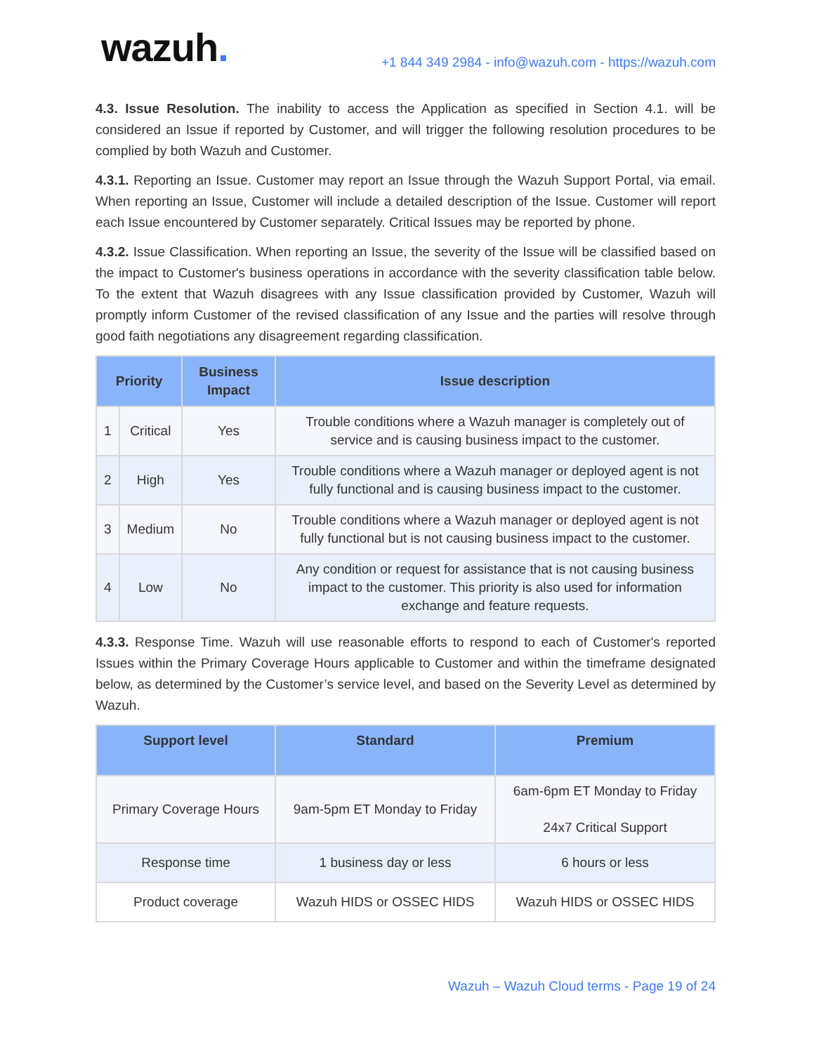wazuh.
+1 844 349 2984 - info@wazuh.com - https://wazuh.com
4.3. Issue Resolution. The inability to access the Application as specified in Section 4.1. will be considered an Issue if reported by Customer, and will trigger the following resolution procedures to be complied by both Wazuh and Customer.
4.3.1. Reporting an Issue. Customer may report an Issue through the Wazuh Support Portal, via email. When reporting an Issue, Customer will include a detailed description of the Issue. Customer will report each Issue encountered by Customer separately. Critical Issues may be reported by phone.
4.3.2. Issue Classification. When reporting an Issue, the severity of the Issue will be classified based on the impact to Customer's business operations in accordance with the severity classification table below. To the extent that Wazuh disagrees with any Issue classification provided by Customer, Wazuh will promptly inform Customer of the revised classification of any Issue and the parties will resolve through good faith negotiations any disagreement regarding classification.
| Priority | | Business Impact | Issue description |
| --- | --- | --- | --- |
| 1 | Critical | Yes | Trouble conditions where a Wazuh manager is completely out of service and is causing business impact to the customer. |
| 2 | High | Yes | Trouble conditions where a Wazuh manager or deployed agent is not fully functional and is causing business impact to the customer. |
| 3 | Medium | No | Trouble conditions where a Wazuh manager or deployed agent is not fully functional but is not causing business impact to the customer. |
| 4 | Low | No | Any condition or request for assistance that is not causing business impact to the customer. This priority is also used for information exchange and feature requests. |
4.3.3. Response Time. Wazuh will use reasonable efforts to respond to each of Customer's reported Issues within the Primary Coverage Hours applicable to Customer and within the timeframe designated below, as determined by the Customer’s service level, and based on the Severity Level as determined by Wazuh.
| Support level | Standard | Premium |
| --- | --- | --- |
| Primary Coverage Hours | 9am-5pm ET Monday to Friday | 6am-6pm ET Monday to Friday 24x7 Critical Support |
| Response time | 1 business day or less | 6 hours or less |
| Product coverage | Wazuh HIDS or OSSEC HIDS | Wazuh HIDS or OSSEC HIDS |
Wazuh – Wazuh Cloud terms - Page 19 of 24